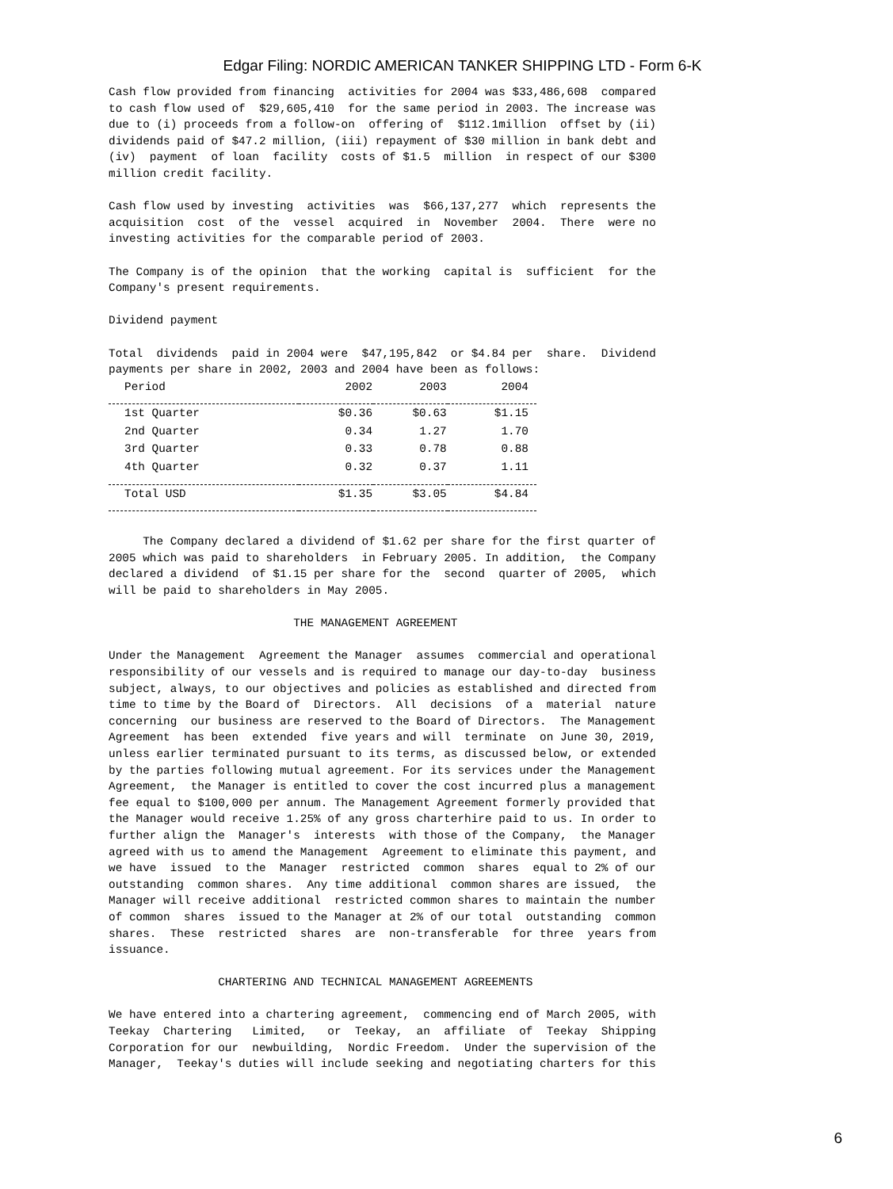Edgar Filing: NORDIC AMERICAN TANKER SHIPPING LTD - Form 6-K
Cash flow provided from financing  activities for 2004 was $33,486,608  compared
to cash flow used of  $29,605,410  for the same period in 2003. The increase was
due to (i) proceeds from a follow-on  offering of  $112.1million  offset by (ii)
dividends paid of $47.2 million, (iii) repayment of $30 million in bank debt and
(iv)  payment  of loan  facility  costs of $1.5  million  in respect of our $300
million credit facility.

Cash flow used by investing  activities  was  $66,137,277  which  represents the
acquisition  cost  of the  vessel  acquired  in  November  2004.  There  were no
investing activities for the comparable period of 2003.

The Company is of the opinion  that the working  capital is  sufficient  for the
Company's present requirements.

Dividend payment

Total  dividends  paid in 2004 were  $47,195,842  or $4.84 per  share.  Dividend
payments per share in 2002, 2003 and 2004 have been as follows:
| Period | 2002 | 2003 | 2004 |
| --- | --- | --- | --- |
| 1st Quarter | $0.36 | $0.63 | $1.15 |
| 2nd Quarter | 0.34 | 1.27 | 1.70 |
| 3rd Quarter | 0.33 | 0.78 | 0.88 |
| 4th Quarter | 0.32 | 0.37 | 1.11 |
| Total USD | $1.35 | $3.05 | $4.84 |
     The Company declared a dividend of $1.62 per share for the first quarter of
2005 which was paid to shareholders  in February 2005. In addition,  the Company
declared a dividend  of $1.15 per share for the  second  quarter of 2005,  which
will be paid to shareholders in May 2005.

                           THE MANAGEMENT AGREEMENT

Under the Management  Agreement the Manager  assumes  commercial and operational
responsibility of our vessels and is required to manage our day-to-day  business
subject, always, to our objectives and policies as established and directed from
time to time by the Board of  Directors.  All  decisions  of a  material  nature
concerning  our business are reserved to the Board of Directors.  The Management
Agreement  has been  extended  five years and will  terminate  on June 30, 2019,
unless earlier terminated pursuant to its terms, as discussed below, or extended
by the parties following mutual agreement. For its services under the Management
Agreement,  the Manager is entitled to cover the cost incurred plus a management
fee equal to $100,000 per annum. The Management Agreement formerly provided that
the Manager would receive 1.25% of any gross charterhire paid to us. In order to
further align the  Manager's  interests  with those of the Company,  the Manager
agreed with us to amend the Management  Agreement to eliminate this payment, and
we have  issued  to the  Manager  restricted  common  shares  equal to 2% of our
outstanding  common shares.  Any time additional  common shares are issued,  the
Manager will receive additional  restricted common shares to maintain the number
of common  shares  issued to the Manager at 2% of our total  outstanding  common
shares.  These  restricted  shares  are  non-transferable  for three  years from
issuance.

                CHARTERING AND TECHNICAL MANAGEMENT AGREEMENTS

We have entered into a chartering agreement,  commencing end of March 2005, with
Teekay  Chartering   Limited,   or  Teekay,  an  affiliate  of  Teekay  Shipping
Corporation for our  newbuilding,  Nordic Freedom.  Under the supervision of the
Manager,  Teekay's duties will include seeking and negotiating charters for this
6